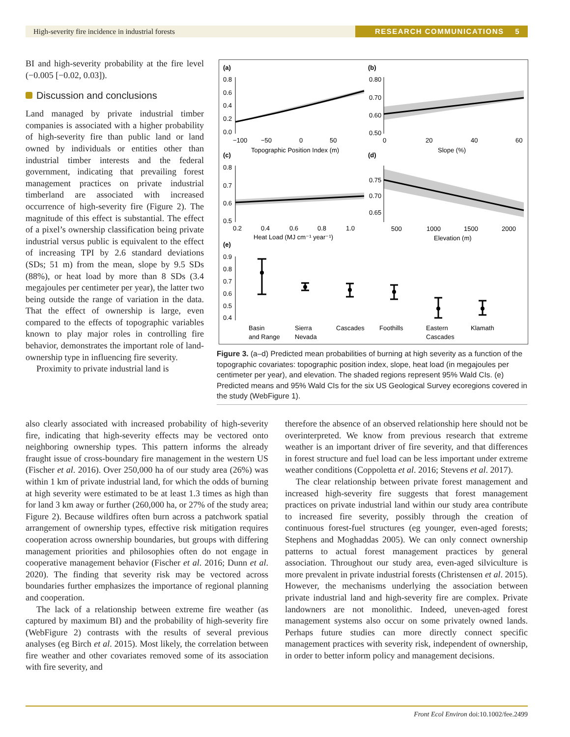High-severity fire incidence in industrial forests RESEARCH COMMUNICATIONS 5
BI and high-severity probability at the fire level (−0.005 [−0.02, 0.03]).
Discussion and conclusions
Land managed by private industrial timber companies is associated with a higher probability of high-severity fire than public land or land owned by individuals or entities other than industrial timber interests and the federal government, indicating that prevailing forest management practices on private industrial timberland are associated with increased occurrence of high-severity fire (Figure 2). The magnitude of this effect is substantial. The effect of a pixel’s ownership classification being private industrial versus public is equivalent to the effect of increasing TPI by 2.6 standard deviations (SDs; 51 m) from the mean, slope by 9.5 SDs (88%), or heat load by more than 8 SDs (3.4 megajoules per centimeter per year), the latter two being outside the range of variation in the data. That the effect of ownership is large, even compared to the effects of topographic variables known to play major roles in controlling fire behavior, demonstrates the important role of land-ownership type in influencing fire severity.
Proximity to private industrial land is
(a)
(b)
(c)
(d)
(e)
0.8
0.6
0.4
0.2
0.0
−100
−50
0
50
Topographic Position Index (m)
0.80
0.70
0.60
0.50
0
20
40
60
Slope (%)
0.8
0.7
0.6
0.5
0.2
0.4
0.6
0.8
1.0
Heat Load (MJ cm⁻¹ year⁻¹)
0.75
0.70
0.65
500
1000
1500
2000
Elevation (m)
0.9
0.8
0.7
0.6
0.5
0.4
Basin
and Range
Sierra
Nevada
Cascades
Foothills
Eastern
Cascades
Klamath
Figure 3. (a–d) Predicted mean probabilities of burning at high severity as a function of the topographic covariates: topographic position index, slope, heat load (in megajoules per centimeter per year), and elevation. The shaded regions represent 95% Wald CIs. (e) Predicted means and 95% Wald CIs for the six US Geological Survey ecoregions covered in the study (WebFigure 1).
also clearly associated with increased probability of high-severity fire, indicating that high-severity effects may be vectored onto neighboring ownership types. This pattern informs the already fraught issue of cross-boundary fire management in the western US (Fischer et al. 2016). Over 250,000 ha of our study area (26%) was within 1 km of private industrial land, for which the odds of burning at high severity were estimated to be at least 1.3 times as high than for land 3 km away or further (260,000 ha, or 27% of the study area; Figure 2). Because wildfires often burn across a patchwork spatial arrangement of ownership types, effective risk mitigation requires cooperation across ownership boundaries, but groups with differing management priorities and philosophies often do not engage in cooperative management behavior (Fischer et al. 2016; Dunn et al. 2020). The finding that severity risk may be vectored across boundaries further emphasizes the importance of regional planning and cooperation.
The lack of a relationship between extreme fire weather (as captured by maximum BI) and the probability of high-severity fire (WebFigure 2) contrasts with the results of several previous analyses (eg Birch et al. 2015). Most likely, the correlation between fire weather and other covariates removed some of its association with fire severity, and
therefore the absence of an observed relationship here should not be overinterpreted. We know from previous research that extreme weather is an important driver of fire severity, and that differences in forest structure and fuel load can be less important under extreme weather conditions (Coppoletta et al. 2016; Stevens et al. 2017).
The clear relationship between private forest management and increased high-severity fire suggests that forest management practices on private industrial land within our study area contribute to increased fire severity, possibly through the creation of continuous forest-fuel structures (eg younger, even-aged forests; Stephens and Moghaddas 2005). We can only connect ownership patterns to actual forest management practices by general association. Throughout our study area, even-aged silviculture is more prevalent in private industrial forests (Christensen et al. 2015). However, the mechanisms underlying the association between private industrial land and high-severity fire are complex. Private landowners are not monolithic. Indeed, uneven-aged forest management systems also occur on some privately owned lands. Perhaps future studies can more directly connect specific management practices with severity risk, independent of ownership, in order to better inform policy and management decisions.
Front Ecol Environ doi:10.1002/fee.2499